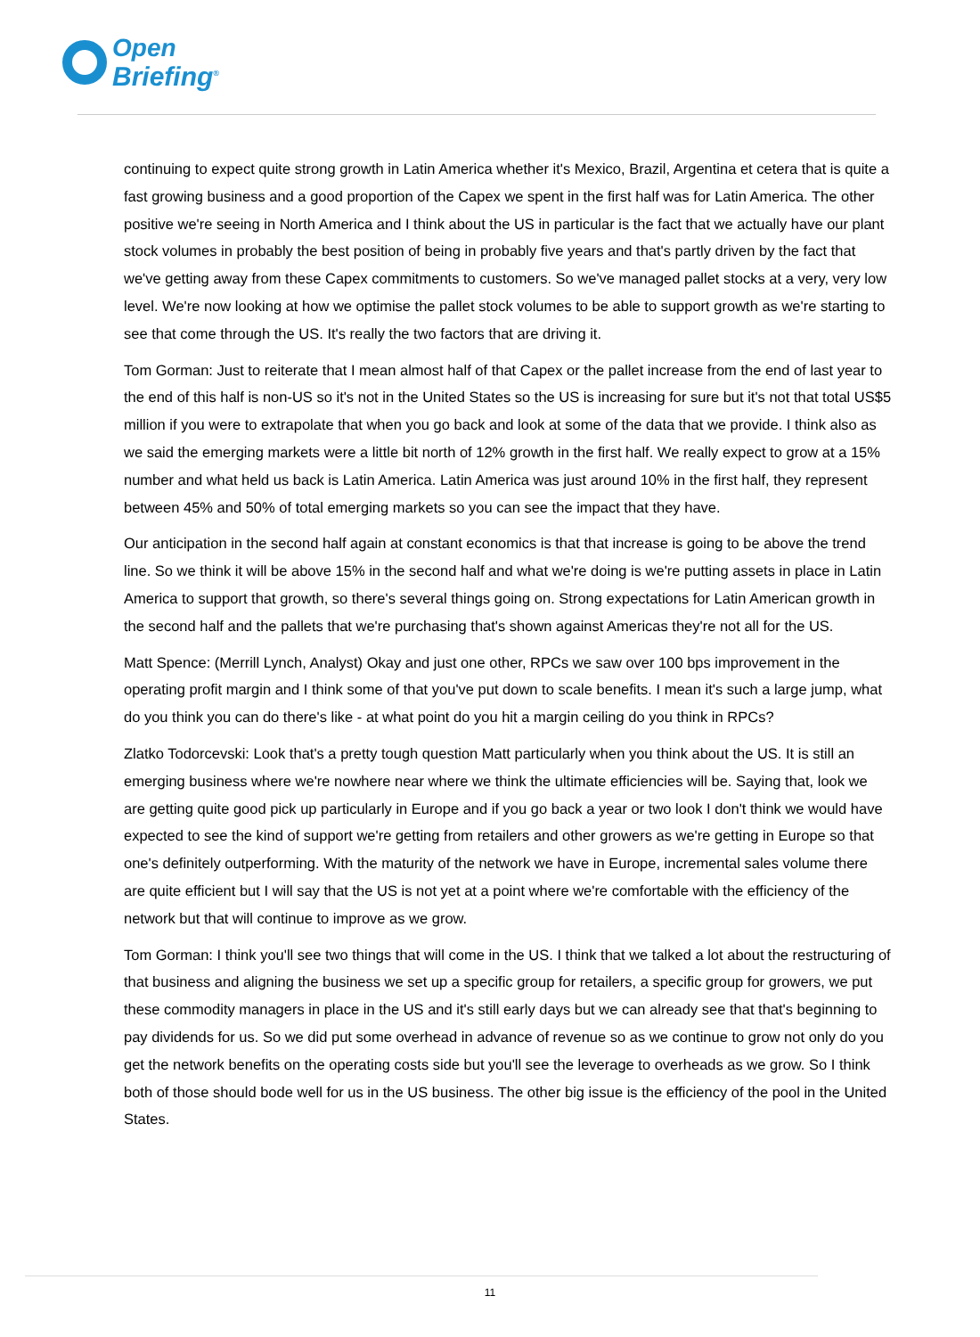Open
Briefing<sup>®</sup>
continuing to expect quite strong growth in Latin America whether it's Mexico, Brazil, Argentina et cetera that is quite a fast growing business and a good proportion of the Capex we spent in the first half was for Latin America. The other positive we're seeing in North America and I think about the US in particular is the fact that we actually have our plant stock volumes in probably the best position of being in probably five years and that's partly driven by the fact that we've getting away from these Capex commitments to customers. So we've managed pallet stocks at a very, very low level. We're now looking at how we optimise the pallet stock volumes to be able to support growth as we're starting to see that come through the US. It's really the two factors that are driving it.
Tom Gorman: Just to reiterate that I mean almost half of that Capex or the pallet increase from the end of last year to the end of this half is non-US so it's not in the United States so the US is increasing for sure but it's not that total US$5 million if you were to extrapolate that when you go back and look at some of the data that we provide. I think also as we said the emerging markets were a little bit north of 12% growth in the first half. We really expect to grow at a 15% number and what held us back is Latin America. Latin America was just around 10% in the first half, they represent between 45% and 50% of total emerging markets so you can see the impact that they have.
Our anticipation in the second half again at constant economics is that that increase is going to be above the trend line. So we think it will be above 15% in the second half and what we're doing is we're putting assets in place in Latin America to support that growth, so there's several things going on. Strong expectations for Latin American growth in the second half and the pallets that we're purchasing that's shown against Americas they're not all for the US.
Matt Spence: (Merrill Lynch, Analyst) Okay and just one other, RPCs we saw over 100 bps improvement in the operating profit margin and I think some of that you've put down to scale benefits. I mean it's such a large jump, what do you think you can do there's like - at what point do you hit a margin ceiling do you think in RPCs?
Zlatko Todorcevski: Look that's a pretty tough question Matt particularly when you think about the US. It is still an emerging business where we're nowhere near where we think the ultimate efficiencies will be. Saying that, look we are getting quite good pick up particularly in Europe and if you go back a year or two look I don't think we would have expected to see the kind of support we're getting from retailers and other growers as we're getting in Europe so that one's definitely outperforming. With the maturity of the network we have in Europe, incremental sales volume there are quite efficient but I will say that the US is not yet at a point where we're comfortable with the efficiency of the network but that will continue to improve as we grow.
Tom Gorman: I think you'll see two things that will come in the US. I think that we talked a lot about the restructuring of that business and aligning the business we set up a specific group for retailers, a specific group for growers, we put these commodity managers in place in the US and it's still early days but we can already see that that's beginning to pay dividends for us. So we did put some overhead in advance of revenue so as we continue to grow not only do you get the network benefits on the operating costs side but you'll see the leverage to overheads as we grow. So I think both of those should bode well for us in the US business. The other big issue is the efficiency of the pool in the United States.
11